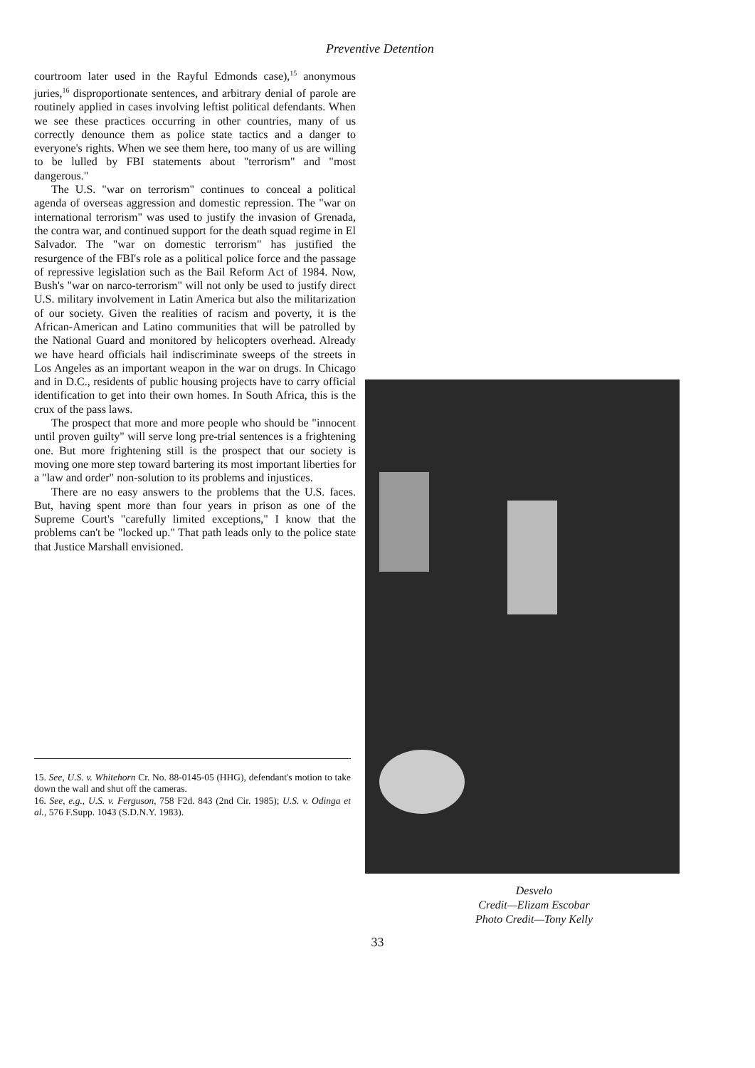Preventive Detention
courtroom later used in the Rayful Edmonds case),<sup>15</sup> anonymous juries,<sup>16</sup> disproportionate sentences, and arbitrary denial of parole are routinely applied in cases involving leftist political defendants. When we see these practices occurring in other countries, many of us correctly denounce them as police state tactics and a danger to everyone's rights. When we see them here, too many of us are willing to be lulled by FBI statements about "terrorism" and "most dangerous."
The U.S. "war on terrorism" continues to conceal a political agenda of overseas aggression and domestic repression. The "war on international terrorism" was used to justify the invasion of Grenada, the contra war, and continued support for the death squad regime in El Salvador. The "war on domestic terrorism" has justified the resurgence of the FBI's role as a political police force and the passage of repressive legislation such as the Bail Reform Act of 1984. Now, Bush's "war on narco-terrorism" will not only be used to justify direct U.S. military involvement in Latin America but also the militarization of our society. Given the realities of racism and poverty, it is the African-American and Latino communities that will be patrolled by the National Guard and monitored by helicopters overhead. Already we have heard officials hail indiscriminate sweeps of the streets in Los Angeles as an important weapon in the war on drugs. In Chicago and in D.C., residents of public housing projects have to carry official identification to get into their own homes. In South Africa, this is the crux of the pass laws.
The prospect that more and more people who should be "innocent until proven guilty" will serve long pre-trial sentences is a frightening one. But more frightening still is the prospect that our society is moving one more step toward bartering its most important liberties for a "law and order" non-solution to its problems and injustices.
There are no easy answers to the problems that the U.S. faces. But, having spent more than four years in prison as one of the Supreme Court's "carefully limited exceptions," I know that the problems can't be "locked up." That path leads only to the police state that Justice Marshall envisioned.
15. See, U.S. v. Whitehorn Cr. No. 88-0145-05 (HHG), defendant's motion to take down the wall and shut off the cameras.
16. See, e.g., U.S. v. Ferguson, 758 F2d. 843 (2nd Cir. 1985); U.S. v. Odinga et al., 576 F.Supp. 1043 (S.D.N.Y. 1983).
Desvelo
Credit—Elizam Escobar
Photo Credit—Tony Kelly
33